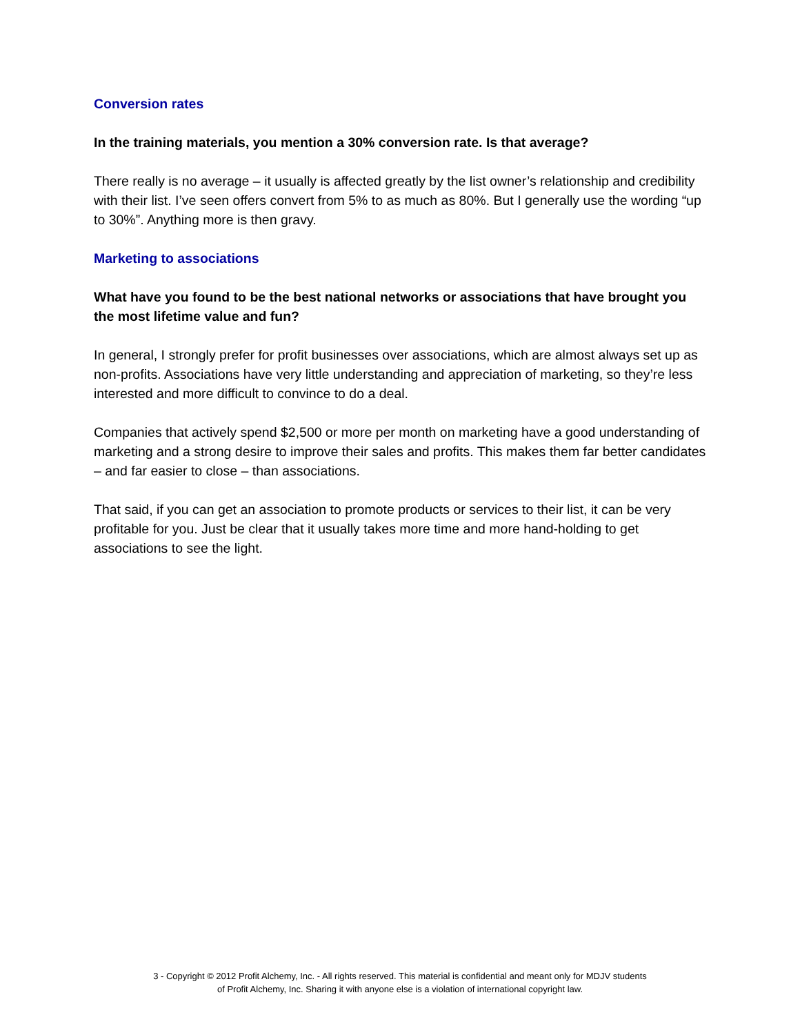Conversion rates
In the training materials, you mention a 30% conversion rate. Is that average?
There really is no average – it usually is affected greatly by the list owner’s relationship and credibility with their list. I’ve seen offers convert from 5% to as much as 80%. But I generally use the wording “up to 30%”. Anything more is then gravy.
Marketing to associations
What have you found to be the best national networks or associations that have brought you the most lifetime value and fun?
In general, I strongly prefer for profit businesses over associations, which are almost always set up as non-profits. Associations have very little understanding and appreciation of marketing, so they’re less interested and more difficult to convince to do a deal.
Companies that actively spend $2,500 or more per month on marketing have a good understanding of marketing and a strong desire to improve their sales and profits. This makes them far better candidates – and far easier to close – than associations.
That said, if you can get an association to promote products or services to their list, it can be very profitable for you. Just be clear that it usually takes more time and more hand-holding to get associations to see the light.
3 - Copyright © 2012 Profit Alchemy, Inc. - All rights reserved. This material is confidential and meant only for MDJV students
of Profit Alchemy, Inc. Sharing it with anyone else is a violation of international copyright law.